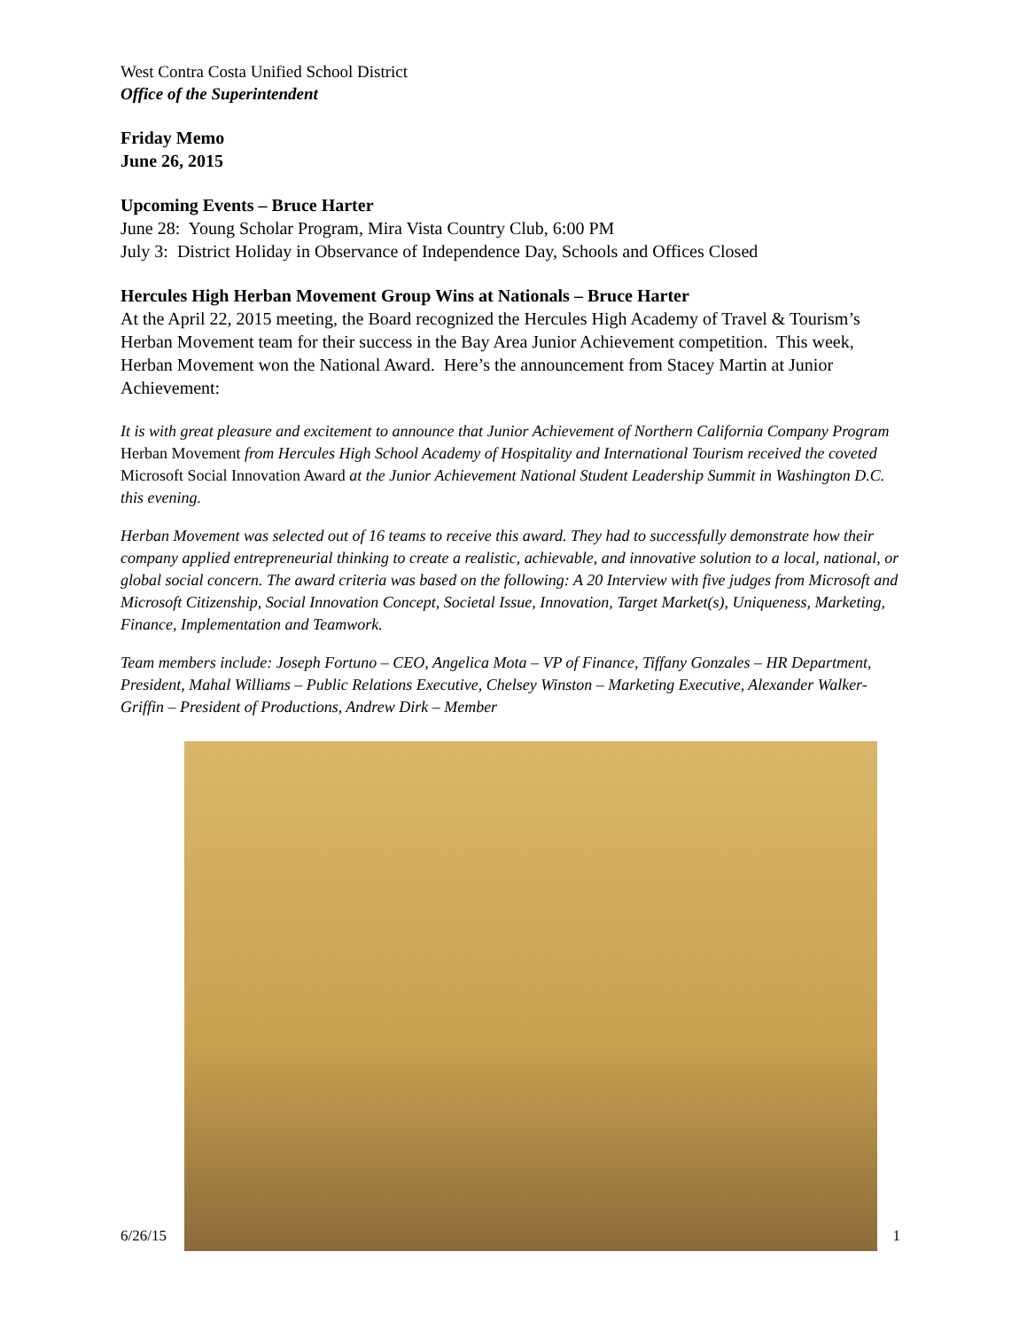West Contra Costa Unified School District
Office of the Superintendent
Friday Memo
June 26, 2015
Upcoming Events – Bruce Harter
June 28: Young Scholar Program, Mira Vista Country Club, 6:00 PM
July 3: District Holiday in Observance of Independence Day, Schools and Offices Closed
Hercules High Herban Movement Group Wins at Nationals – Bruce Harter
At the April 22, 2015 meeting, the Board recognized the Hercules High Academy of Travel & Tourism’s Herban Movement team for their success in the Bay Area Junior Achievement competition. This week, Herban Movement won the National Award. Here’s the announcement from Stacey Martin at Junior Achievement:
It is with great pleasure and excitement to announce that Junior Achievement of Northern California Company Program Herban Movement from Hercules High School Academy of Hospitality and International Tourism received the coveted Microsoft Social Innovation Award at the Junior Achievement National Student Leadership Summit in Washington D.C. this evening.
Herban Movement was selected out of 16 teams to receive this award. They had to successfully demonstrate how their company applied entrepreneurial thinking to create a realistic, achievable, and innovative solution to a local, national, or global social concern. The award criteria was based on the following: A 20 Interview with five judges from Microsoft and Microsoft Citizenship, Social Innovation Concept, Societal Issue, Innovation, Target Market(s), Uniqueness, Marketing, Finance, Implementation and Teamwork.
Team members include: Joseph Fortuno – CEO, Angelica Mota – VP of Finance, Tiffany Gonzales – HR Department, President, Mahal Williams – Public Relations Executive, Chelsey Winston – Marketing Executive, Alexander Walker-Griffin – President of Productions, Andrew Dirk – Member
6/26/15 1